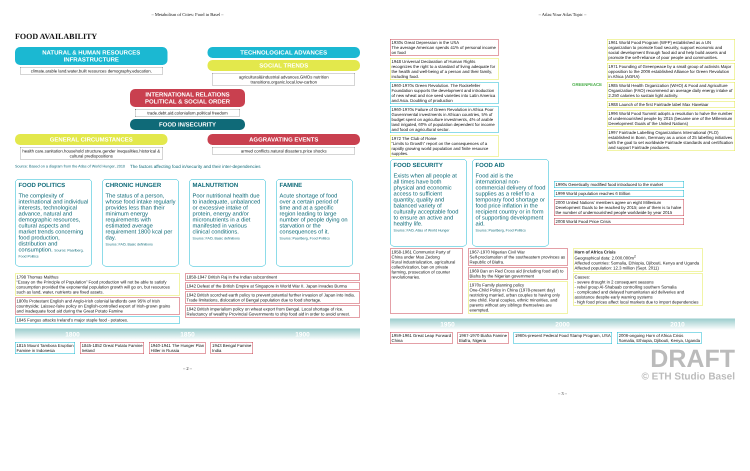– Metabolism of Cities: Food in Basel –
FOOD AVAILABILITY
NATURAL & HUMAN RESOURCES
INFRASTRUCTURE
climate.arable land.water.built resources demography.education.
TECHNOLOGICAL ADVANCES
SOCIAL TRENDS
agricultural&industrial advances.GMOs nutrition transitions.organic.local.low-carbon
INTERNATIONAL RELATIONS
POLITICAL & SOCIAL ORDER
trade.debt.aid.colonialism.political freedom
FOOD IN/SECURITY
GENERAL CIRCUMSTANCES
health care.sanitation.household structure.gender inequalities.historical & cultural predispositions
AGGRAVATING EVENTS
armed conflicts.natural disasters.price shocks
Source: Based on a diagram from the Atlas of World Hunger, 2010
The factors affecting food in/security and their inter-dependencies
FOOD POLITICS
The complexity of inter/national and individual interests, technological advance, natural and demographic resources, cultural aspects and market trends concerning food production, distribution and consumption. Source: Paarlberg, Food Politics
CHRONIC HUNGER
The status of a person, whose food intake regularly provides less than their minimum energy requirements with estimated average requirement 1800 kcal per day.
Source: FAO, Basic definitions
MALNUTRITION
Poor nutritional health due to inadequate, unbalanced or excessive intake of protein, energy and/or micronutrients in a diet manifested in various clinical conditions.
Source: FAO, Basic definitions
FAMINE
Acute shortage of food over a certain period of time and at a specific region leading to large number of people dying on starvation or the consequences of it.
Source: Paarlberg, Food Politics
1798 Thomas Malthus
“Essay on the Principle of Population” Food production will not be able to satisfy consumption provided the exponential population growth will go on, but resources such as land, water, nutrients are fixed assets.
1800s Protestant English and Anglo-Irish colonial landlords own 95% of Irish countryside; Laissez-faire policy on English-controlled export of Irish-grown grains and inadequate food aid during the Great Potato Famine
1845 Fungus attacks Ireland’s major staple food - potatoes.
1858-1947 British Raj in the Indian subcontinent
1942 Defeat of the British Empire at Singapore in World War II. Japan invades Burma
1942 British scorched earth policy to prevent potential further invasion of Japan into India. Trade limitations, dislocation of Bengal population due to food shortage.
1942 British imperialism policy on wheat export from Bengal. Local shortage of rice. Reluctancy of wealthy Provincial Governments to ship food aid in order to avoid unrest.
1800 1850 1900
1815 Mount Tambora Eruption
Famine in Indonesia
1845-1852 Great Potato Famine
Ireland
1940-1941 The Hunger Plan
Hitler in Russia
1943 Bengal Famine
India
– 2 –
– Atlas:Your Atlas Topic –
1930s Great Depression in the USA
The average American spends 41% of personal income on food
1948 Universal Declaration of Human Rights recognizes the right to a standard of living adequate for the health and well-being of a person and their family, including food.
1960-1970s Green Revolution. The Rockefeller Foundation supports the development and introduction of new wheat and rice seed varieties into Latin America and Asia. Doubling of production
1960-1970s Failure of Green Revolution in Africa Poor Governmental investments in African countries, 5% of budget spent on agriculture investments, 4% of arable land irrigated, 60% of population dependent for income and food on agricultural sector.
1972 The Club of Rome
“Limits to Growth” report on the consequences of a rapidly growing world population and finite resource supplies.
GREENPEACE
1961 World Food Program (WFP) established as a UN organization to promote food security, support economic and social development through food aid and help build assets and promote the self-reliance of poor people and communities.
1971 Founding of Greenpeace by a small group of activists Major opposition to the 2006 established Alliance for Green Revolution in Africa (AGRA)
1985 World Health Organization (WHO) & Food and Agriculture Organization (FAO) recommend an average daily energy intake of 2.250 calories to sustain light activity.
1988 Launch of the first Fairtrade label Max Havelaar
1996 World Food Summit adopts a resolution to halve the number of undernourished people by 2015 (became one of the Millennium Development Goals of the United Nations)
1997 Fairtrade Labelling Organizations International (FLO) established in Bonn, Germany as a union of 25 labelling initiatives with the goal to set worldwide Fairtrade standards and certification and support Fairtrade producers.
FOOD SECURITY
Exists when all people at all times have both physical and economic access to sufficient quantity, quality and balanced variety of culturally acceptable food to ensure an active and healthy life.
Source: FAO, Atlas of World Hunger
FOOD AID
Food aid is the international non-commercial delivery of food supplies as a relief to a temporary food shortage or food price inflation in the recipient country or in form of supporting development aid.
Source: Paarlberg, Food Politics
1990s Genetically modified food introduced to the market
1999 World population reaches 6 Billion
2000 United Nations’ members agree on eight Millenium Development Goals to be reached by 2015; one of them is to halve the number of undernourished people worldwide by year 2015
2008 World Food Price Crisis
1958-1961 Communist Party of China under Mao Zedong
Rural industrialization, agricultural collectivization, ban on private farming, prosecution of counter revolutionaries.
1967-1970 Nigerian Civil War
Self-proclamation of the southeastern provinces as Republic of Biafra.
1969 Ban on Red Cross aid (including food aid) to Biafra by the Nigerian government
1970s Family planning policy
One-Child Policy in China (1978-present day) restricting married, urban couples to having only one child. Rural couples, ethnic minorities, and parents without any siblings themselves are exempted.
Horn of Africa Crisis
Geographical data: 2.000.000m<sup>2</sup>
Affected countries: Somalia, Ethiopia, Djibouti, Kenya and Uganda
Affected population: 12.3 million (Sept. 2011)
Causes:
- severe drought in 2 consequent seasons
- rebel group Al-Shabaab controlling southern Somalia
- complicated and delayed humanitarian aid deliveries and assistance despite early warning systems
- high food prices affect local markets due to import dependencies
1950 2000 2010
1959-1961 Great Leap Forward
China
1967-1970 Biafra Famine
Biafra, Nigeria
1960s-present Federal Food Stamp Program, USA
2006-ongoing Horn of Africa Crisis
Somalia, Ethiopia, Djibouti, Kenya, Uganda
DRAFT
© ETH Studio Basel
– 3 –